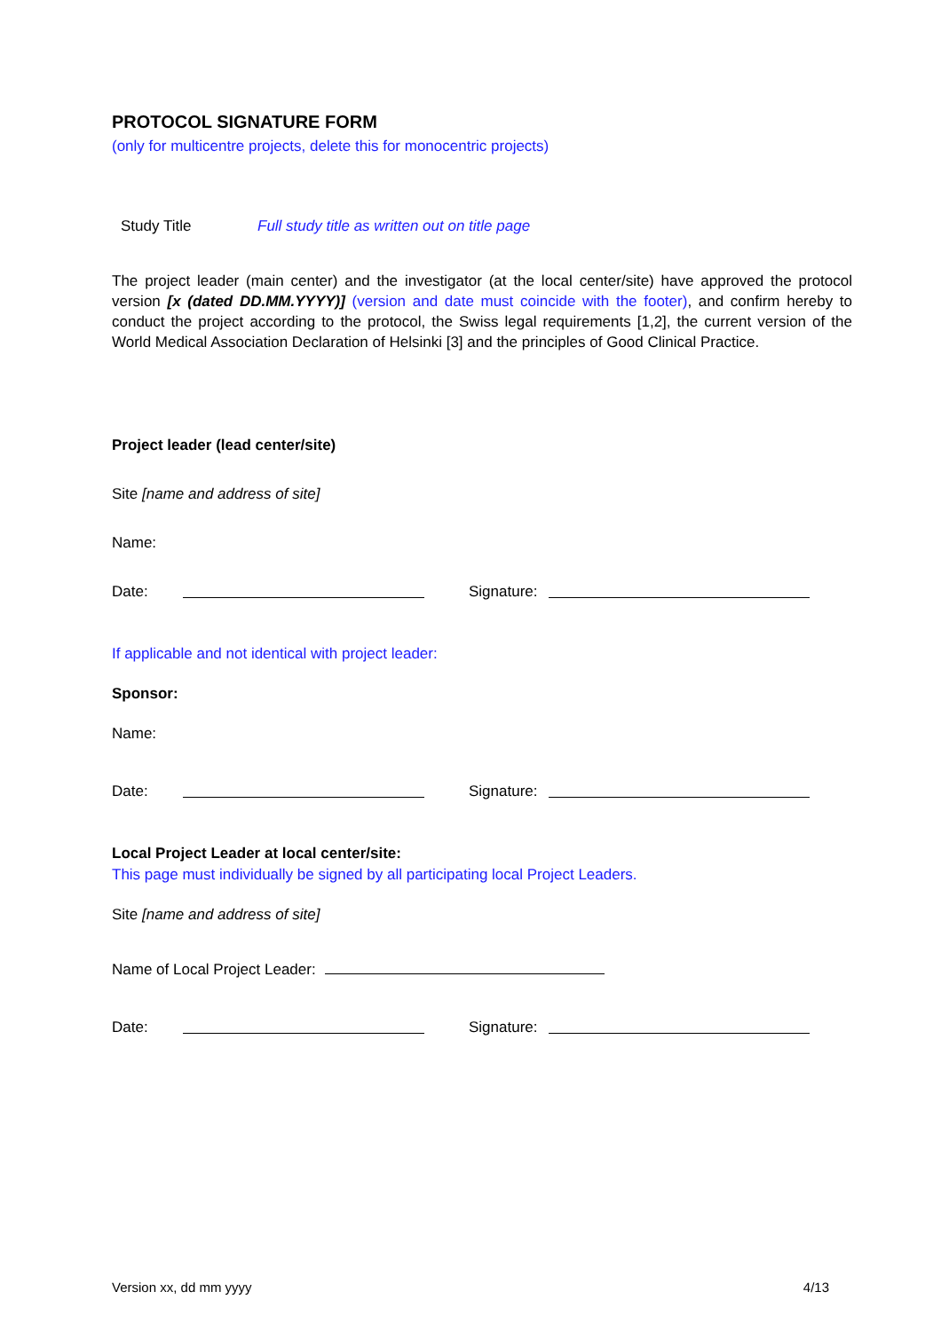PROTOCOL SIGNATURE FORM
(only for multicentre projects, delete this for monocentric projects)
Study Title Full study title as written out on title page
The project leader (main center) and the investigator (at the local center/site) have approved the protocol version [x (dated DD.MM.YYYY)] (version and date must coincide with the footer), and confirm hereby to conduct the project according to the protocol, the Swiss legal requirements [1,2], the current version of the World Medical Association Declaration of Helsinki [3] and the principles of Good Clinical Practice.
Project leader (lead center/site)
Site [name and address of site]
Name:
Date: Signature:
If applicable and not identical with project leader:
Sponsor:
Name:
Date: Signature:
Local Project Leader at local center/site:
This page must individually be signed by all participating local Project Leaders.
Site [name and address of site]
Name of Local Project Leader:
Date: Signature:
Version xx, dd mm yyyy 4/13